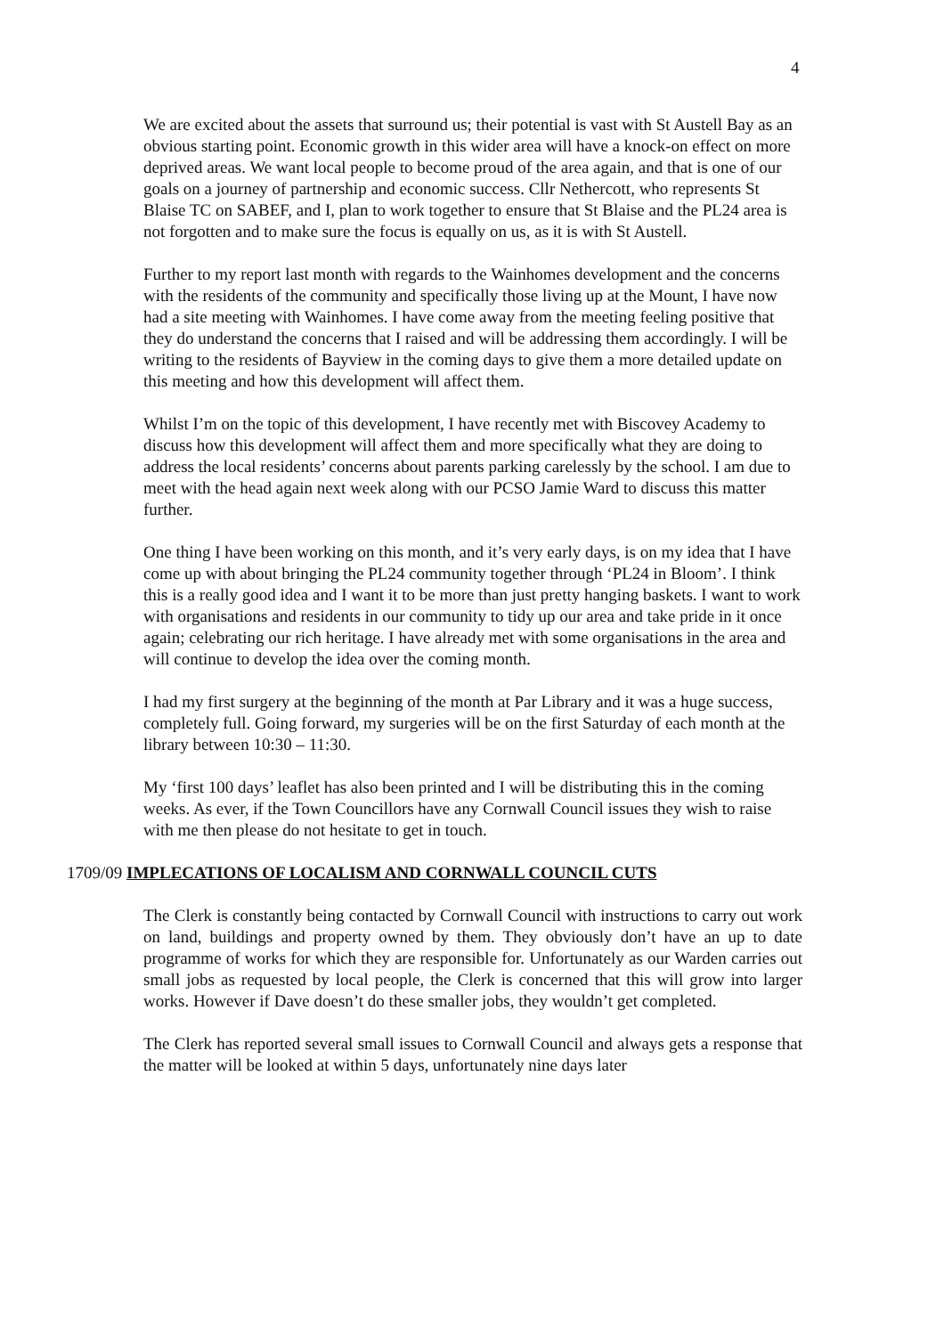4
We are excited about the assets that surround us; their potential is vast with St Austell Bay as an obvious starting point. Economic growth in this wider area will have a knock-on effect on more deprived areas. We want local people to become proud of the area again, and that is one of our goals on a journey of partnership and economic success. Cllr Nethercott, who represents St Blaise TC on SABEF, and I, plan to work together to ensure that St Blaise and the PL24 area is not forgotten and to make sure the focus is equally on us, as it is with St Austell.
Further to my report last month with regards to the Wainhomes development and the concerns with the residents of the community and specifically those living up at the Mount, I have now had a site meeting with Wainhomes. I have come away from the meeting feeling positive that they do understand the concerns that I raised and will be addressing them accordingly. I will be writing to the residents of Bayview in the coming days to give them a more detailed update on this meeting and how this development will affect them.
Whilst I’m on the topic of this development, I have recently met with Biscovey Academy to discuss how this development will affect them and more specifically what they are doing to address the local residents’ concerns about parents parking carelessly by the school. I am due to meet with the head again next week along with our PCSO Jamie Ward to discuss this matter further.
One thing I have been working on this month, and it’s very early days, is on my idea that I have come up with about bringing the PL24 community together through ‘PL24 in Bloom’. I think this is a really good idea and I want it to be more than just pretty hanging baskets. I want to work with organisations and residents in our community to tidy up our area and take pride in it once again; celebrating our rich heritage. I have already met with some organisations in the area and will continue to develop the idea over the coming month.
I had my first surgery at the beginning of the month at Par Library and it was a huge success, completely full. Going forward, my surgeries will be on the first Saturday of each month at the library between 10:30 – 11:30.
My ‘first 100 days’ leaflet has also been printed and I will be distributing this in the coming weeks. As ever, if the Town Councillors have any Cornwall Council issues they wish to raise with me then please do not hesitate to get in touch.
1709/09 IMPLECATIONS OF LOCALISM AND CORNWALL COUNCIL CUTS
The Clerk is constantly being contacted by Cornwall Council with instructions to carry out work on land, buildings and property owned by them. They obviously don’t have an up to date programme of works for which they are responsible for. Unfortunately as our Warden carries out small jobs as requested by local people, the Clerk is concerned that this will grow into larger works. However if Dave doesn’t do these smaller jobs, they wouldn’t get completed.
The Clerk has reported several small issues to Cornwall Council and always gets a response that the matter will be looked at within 5 days, unfortunately nine days later